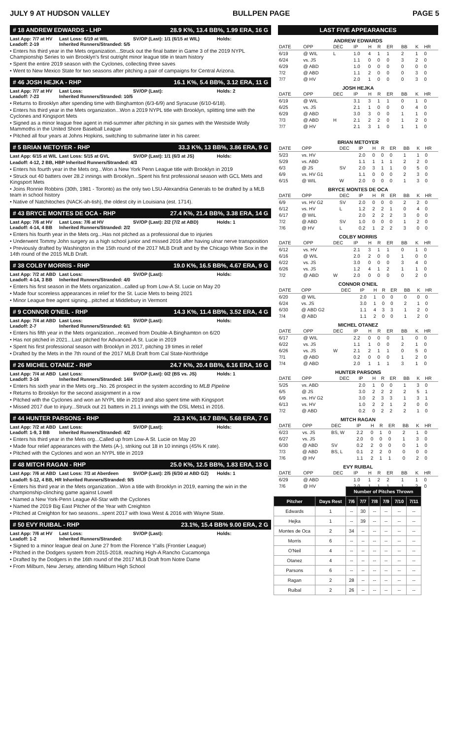JULY 9 AT HUDSON VALLEY BULLPEN PAGE PAGE 5
# 18 ANDREW EDWARDS - LHP 28.9 K%, 13.4 BB%, 1.99 ERA, 16 G
Last App: 7/7 at HV Last Loss: 6/19 at WIL SV/OP (Last): 1/1 (6/15 at WIL) Holds: Leadoff: 2-19 Inherited Runners/Stranded: 5/5
• Enters his third year in the Mets organization...Struck out the final batter in Game 3 of the 2019 NYPL Championship Series to win Brooklyn's first outright minor league title in team history
• Spent the entire 2019 season with the Cyclones, collecting three saves
• Went to New Mexico State for two seasons after pitching a pair of campaigns for Central Arizona.
# 46 JOSH HEJKA - RHP 16.1 K%, 5.4 BB%, 3.12 ERA, 11 G
Last App: 7/7 at HV Last Loss: SV/OP (Last): Holds: 2 Leadoff: 7-23 Inherited Runners/Stranded: 10/5
• Returns to Brooklyn after spending time with Binghamton (6/3-6/9) and Syracuse (6/10-6/18).
• Enters his third year in the Mets organization...Won a 2019 NYPL title with Brooklyn, splitting time with the Cyclones and Kingsport Mets
• Signed as a minor league free agent in mid-summer after pitching in six games with the Westside Wolly Mammoths in the United Shore Baseball League
• Pitched all four years at Johns Hopkins, switching to submarine later in his career.
# 5 BRIAN METOYER - RHP 33.3 K%, 13 BB%, 3.86 ERA, 9 G
Last App: 6/15 at WIL Last Loss: 5/15 at GVL SV/OP (Last): 1/1 (6/3 at JS) Holds:
Leadoff: 4-12, 2 BB, HBP Inherited Runners/Stranded: 4/3
• Enters his fourth year in the Mets org...Won a New York Penn League title with Brooklyn in 2019
• Struck out 40 batters over 28.2 innings with Brooklyn...Spent his first professional season with GCL Mets and Kingsport Mets
• Joins Ronnie Robbins (30th, 1981 - Toronto) as the only two LSU-Alexandria Generals to be drafted by a MLB team in school history
• Native of Natchitoches (NACK-ah-tish), the oldest city in Louisiana (est. 1714).
# 43 BRYCE MONTES DE OCA - RHP 27.4 K%, 21.4 BB%, 3.38 ERA, 14 G
Last App: 7/6 at HV Last Loss: 7/6 at HV SV/OP (Last): 2/2 (7/2 at ABD) Holds: 1 Leadoff: 4-14, 4 BB Inherited Runners/Stranded: 2/2
• Enters his fourth year in the Mets org...Has not pitched as a professional due to injuries
• Underwent Tommy John surgery as a high school junior and missed 2016 after having ulnar nerve transposition
• Previously drafted by Washington in the 15th round of the 2017 MLB Draft and by the Chicago White Sox in the 14th round of the 2015 MLB Draft.
# 38 COLBY MORRIS - RHP 19.0 K%, 16.5 BB%, 4.67 ERA, 9 G
Last App: 7/2 at ABD Last Loss: SV/OP (Last): Holds: Leadoff: 4-14, 3 BB Inherited Runners/Stranded: 4/0
• Enters his first season in the Mets organization...called up from Low-A St. Lucie on May 20
• Made four scoreless appearances in relief for the St. Lucie Mets to being 2021
• Minor League free agent signing...pitched at Middlebury in Vermont
# 9 CONNOR O'NEIL - RHP 14.3 K%, 11.4 BB%, 3.52 ERA, 4 G
Last App: 7/4 at ABD Last Loss: SV/OP (Last): Holds: Leadoff: 2-7 Inherited Runners/Stranded: 6/1
• Enters his fifth year in the Mets organization...received from Double-A Binghamton on 6/20
• Has not pitched in 2021...Last pitched for Advanced-A St. Lucie in 2019
• Spent his first professional season with Brooklyn in 2017, pitching 19 times in relief
• Drafted by the Mets in the 7th round of the 2017 MLB Draft from Cal State-Northridge
# 26 MICHEL OTANEZ - RHP 24.7 K%, 20.4 BB%, 6.16 ERA, 16 G
Last App: 7/4 at ABD Last Loss: SV/OP (Last): 0/2 (BS vs. JS) Holds: 1 Leadoff: 3-16 Inherited Runners/Stranded: 14/4
• Enters his sixth year in the Mets org...No. 26 prospect in the system according to MLB Pipeline
• Returns to Brooklyn for the second assignment in a row
• Pitched with the Cyclones and won an NYPL title in 2019 and also spent time with Kingsport
• Missed 2017 due to injury...Struck out 21 batters in 21.1 innings with the DSL Mets1 in 2016.
# 44 HUNTER PARSONS - RHP 23.3 K%, 16.7 BB%, 5.68 ERA, 7 G
Last App: 7/2 at ABD Last Loss: SV/OP (Last): Holds: Leadoff: 1-9, 3 BB Inherited Runners/Stranded: 4/2
• Enters his third year in the Mets org...Called up from Low-A St. Lucie on May 20
• Made four relief appearances with the Mets (A-), striking out 18 in 10 innings (45% K rate).
• Pitched with the Cyclones and won an NYPL title in 2019
# 48 MITCH RAGAN - RHP 25.0 K%, 12.5 BB%, 1.83 ERA, 13 G
Last App: 7/6 at ABD Last Loss: 7/3 at Aberdeen SV/OP (Last): 2/5 (6/30 at ABD G2) Holds: 1
Leadoff: 5-12, 4 BB, HR Inherited Runners/Stranded: 9/5
• Enters his third year in the Mets organization...Won a title with Brooklyn in 2019, earning the win in the championship-clinching game against Lowell
• Named a New York-Penn League All-Star with the Cyclones
• Named the 2019 Big East Pitcher of the Year with Creighton
• Pitched at Creighton for two seasons...spent 2017 with Iowa West & 2016 with Wayne State.
# 50 EVY RUIBAL - RHP 23.1%, 15.4 BB% 9.00 ERA, 2 G
Last App: 7/6 at HV Last Loss: SV/OP (Last): Holds: Leadoff: 1-2 Inherited Runners/Stranded:
• Signed to a minor league deal on June 27 from the Florence Y'alls (Frontier League)
• Pitched in the Dodgers system from 2015-2018, reaching High-A Rancho Cucamonga
• Drafted by the Dodgers in the 16th round of the 2017 MLB Draft from Notre Dame
• From Milburn, New Jersey, attending Milburn High School
LAST FIVE APPEARANCES
ANDREW EDWARDS
| DATE | OPP | DEC | IP | H | R | ER | BB | K | HR |
| --- | --- | --- | --- | --- | --- | --- | --- | --- | --- |
| 6/19 | @ WIL | L | 1.0 | 4 | 1 | 1 | 2 | 1 | 0 |
| 6/24 | vs. JS | | 1.1 | 0 | 0 | 0 | 3 | 2 | 0 |
| 6/29 | @ ABD | | 1.0 | 0 | 0 | 0 | 0 | 0 | 0 |
| 7/2 | @ ABD | | 1.1 | 2 | 0 | 0 | 0 | 3 | 0 |
| 7/7 | @ HV | | 2.0 | 1 | 0 | 0 | 0 | 3 | 0 |
JOSH HEJKA
| DATE | OPP | DEC | IP | H | R | ER | BB | K | HR |
| --- | --- | --- | --- | --- | --- | --- | --- | --- | --- |
| 6/19 | @ WIL | | 3.1 | 3 | 1 | 1 | 0 | 1 | 0 |
| 6/25 | vs. JS | | 2.1 | 1 | 0 | 0 | 0 | 4 | 0 |
| 6/29 | @ ABD | | 3.0 | 3 | 0 | 0 | 1 | 1 | 0 |
| 7/3 | @ ABD | H | 2.1 | 2 | 2 | 0 | 1 | 2 | 0 |
| 7/7 | @ HV | | 2.1 | 3 | 1 | 0 | 1 | 1 | 0 |
BRIAN METOYER
| DATE | OPP | DEC | IP | H | R | ER | BB | K | HR |
| --- | --- | --- | --- | --- | --- | --- | --- | --- | --- |
| 5/23 | vs. HV | | 2.0 | 0 | 0 | 0 | 1 | 1 | 0 |
| 5/29 | vs. ABD | | 1.1 | 1 | 1 | 1 | 2 | 2 | 0 |
| 6/3 | @ JS | SV | 2.0 | 3 | 1 | 1 | 0 | 5 | 0 |
| 6/9 | vs. HV G1 | | 1.1 | 0 | 0 | 0 | 2 | 3 | 0 |
| 6/15 | @ WIL | W | 2.0 | 0 | 0 | 0 | 1 | 3 | 0 |
BRYCE MONTES DE OCA
| DATE | OPP | DEC | IP | H | R | ER | BB | K | HR |
| --- | --- | --- | --- | --- | --- | --- | --- | --- | --- |
| 6/9 | vs. HV G2 | SV | 2.0 | 0 | 0 | 0 | 2 | 2 | 0 |
| 6/12 | vs. HV | L | 1.2 | 2 | 2 | 1 | 0 | 4 | 0 |
| 6/17 | @ WIL | | 2.0 | 2 | 2 | 2 | 3 | 0 | 0 |
| 7/2 | @ ABD | SV | 1.0 | 0 | 0 | 0 | 1 | 2 | 0 |
| 7/6 | @ HV | L | 0.2 | 1 | 2 | 2 | 3 | 0 | 0 |
COLBY MORRIS
| DATE | OPP | DEC | IP | H | R | ER | BB | K | HR |
| --- | --- | --- | --- | --- | --- | --- | --- | --- | --- |
| 6/12 | vs. HV | | 2.1 | 3 | 1 | 1 | 0 | 1 | 0 |
| 6/16 | @ WIL | | 2.0 | 2 | 0 | 0 | 1 | 0 | 0 |
| 6/22 | vs. JS | | 3.0 | 0 | 0 | 0 | 3 | 4 | 0 |
| 6/26 | vs. JS | | 1.2 | 4 | 1 | 2 | 1 | 1 | 0 |
| 7/2 | @ ABD | W | 2.0 | 0 | 0 | 0 | 0 | 2 | 0 |
CONNOR O'NEIL
| DATE | OPP | DEC | IP | H | R | ER | BB | K | HR |
| --- | --- | --- | --- | --- | --- | --- | --- | --- | --- |
| 6/20 | @ WIL | | 2.0 | 1 | 0 | 0 | 0 | 0 | 0 |
| 6/24 | vs. JS | | 3.0 | 1 | 0 | 0 | 2 | 1 | 0 |
| 6/30 | @ ABD G2 | | 1.1 | 4 | 3 | 3 | 1 | 2 | 0 |
| 7/4 | @ ABD | | 1.1 | 2 | 0 | 0 | 1 | 2 | 0 |
MICHEL OTANEZ
| DATE | OPP | DEC | IP | H | R | ER | BB | K | HR |
| --- | --- | --- | --- | --- | --- | --- | --- | --- | --- |
| 6/17 | @ WIL | | 2.2 | 0 | 0 | 0 | 1 | 0 | 0 |
| 6/22 | vs. JS | | 1.1 | 1 | 0 | 0 | 2 | 1 | 0 |
| 6/26 | vs. JS | W | 2.1 | 2 | 1 | 1 | 0 | 5 | 0 |
| 7/1 | @ ABD | | 0.2 | 0 | 0 | 0 | 1 | 2 | 0 |
| 7/4 | @ ABD | | 2.0 | 1 | 1 | 1 | 3 | 1 | 0 |
HUNTER PARSONS
| DATE | OPP | DEC | IP | H | R | ER | BB | K | HR |
| --- | --- | --- | --- | --- | --- | --- | --- | --- | --- |
| 5/25 | vs. ABD | | 2.0 | 1 | 0 | 0 | 1 | 3 | 0 |
| 6/5 | @ JS | | 3.0 | 2 | 2 | 2 | 2 | 5 | 1 |
| 6/9 | vs. HV G2 | | 3.0 | 2 | 3 | 3 | 1 | 3 | 1 |
| 6/13 | vs. HV | | 1.0 | 2 | 2 | 1 | 2 | 0 | 0 |
| 7/2 | @ ABD | | 0.2 | 0 | 2 | 2 | 2 | 1 | 0 |
MITCH RAGAN
| DATE | OPP | DEC | IP | H | R | ER | BB | K | HR |
| --- | --- | --- | --- | --- | --- | --- | --- | --- | --- |
| 6/23 | vs. JS | BS, W | 2.2 | 0 | 1 | 0 | 2 | 1 | 0 |
| 6/27 | vs. JS | | 2.0 | 0 | 0 | 0 | 1 | 3 | 0 |
| 6/30 | @ ABD | SV | 0.2 | 2 | 0 | 0 | 0 | 1 | 0 |
| 7/3 | @ ABD | BS, L | 0.1 | 2 | 2 | 0 | 0 | 0 | 0 |
| 7/6 | @ HV | | 1.1 | 2 | 1 | 1 | 0 | 2 | 0 |
EVY RUIBAL
| DATE | OPP | DEC | IP | H | R | ER | BB | K | HR |
| --- | --- | --- | --- | --- | --- | --- | --- | --- | --- |
| 6/29 | @ ABD | | 1.0 | 1 | 2 | 2 | 1 | 1 | 0 |
| 7/6 | @ HV | | 2.0 | 1 | 1 | 1 | 1 | 2 | 0 |
| | | Number of Pitches Thrown | | | | | |
| --- | --- | --- | --- | --- | --- | --- | --- |
| Pitcher | Days Rest | 7/6 | 7/7 | 7/8 | 7/9 | 7/10 | 7/11 |
| Edwards | 1 | -- | 30 | -- | -- | -- | -- |
| Hejka | 1 | -- | 39 | -- | -- | -- | -- |
| Montes de Oca | 2 | 34 | -- | -- | -- | -- | -- |
| Morris | 6 | -- | -- | -- | -- | -- | -- |
| O'Neil | 4 | -- | -- | -- | -- | -- | -- |
| Otanez | 4 | -- | -- | -- | -- | -- | -- |
| Parsons | 6 | -- | -- | -- | -- | -- | -- |
| Ragan | 2 | 28 | -- | -- | -- | -- | -- |
| Ruibal | 2 | 26 | -- | -- | -- | -- | -- |